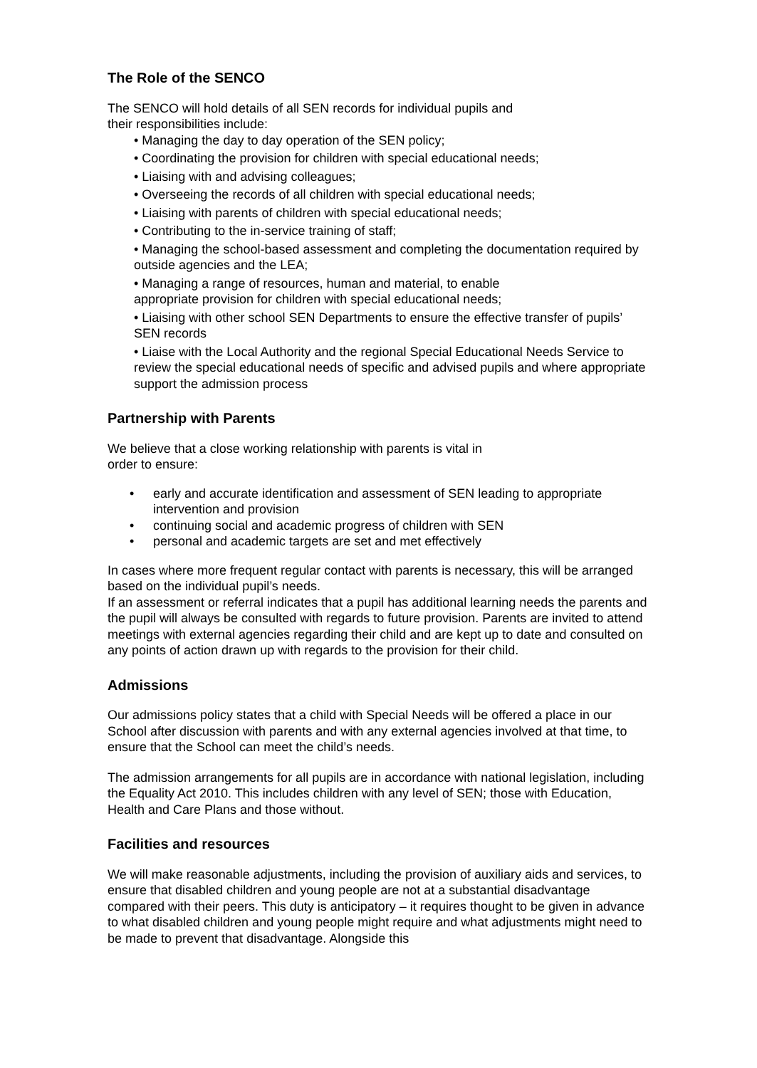The Role of the SENCO
The SENCO will hold details of all SEN records for individual pupils and
their responsibilities include:
• Managing the day to day operation of the SEN policy;
• Coordinating the provision for children with special educational needs;
• Liaising with and advising colleagues;
• Overseeing the records of all children with special educational needs;
• Liaising with parents of children with special educational needs;
• Contributing to the in-service training of staff;
• Managing the school-based assessment and completing the documentation required by outside agencies and the LEA;
• Managing a range of resources, human and material, to enable
appropriate provision for children with special educational needs;
• Liaising with other school SEN Departments to ensure the effective transfer of pupils’ SEN records
• Liaise with the Local Authority and the regional Special Educational Needs Service to review the special educational needs of specific and advised pupils and where appropriate support the admission process
Partnership with Parents
We believe that a close working relationship with parents is vital in
order to ensure:
• early and accurate identification and assessment of SEN leading to appropriate intervention and provision
• continuing social and academic progress of children with SEN
• personal and academic targets are set and met effectively
In cases where more frequent regular contact with parents is necessary, this will be arranged based on the individual pupil’s needs.
If an assessment or referral indicates that a pupil has additional learning needs the parents and the pupil will always be consulted with regards to future provision. Parents are invited to attend meetings with external agencies regarding their child and are kept up to date and consulted on any points of action drawn up with regards to the provision for their child.
Admissions
Our admissions policy states that a child with Special Needs will be offered a place in our School after discussion with parents and with any external agencies involved at that time, to ensure that the School can meet the child’s needs.
The admission arrangements for all pupils are in accordance with national legislation, including the Equality Act 2010. This includes children with any level of SEN; those with Education, Health and Care Plans and those without.
Facilities and resources
We will make reasonable adjustments, including the provision of auxiliary aids and services, to ensure that disabled children and young people are not at a substantial disadvantage compared with their peers. This duty is anticipatory – it requires thought to be given in advance to what disabled children and young people might require and what adjustments might need to be made to prevent that disadvantage. Alongside this